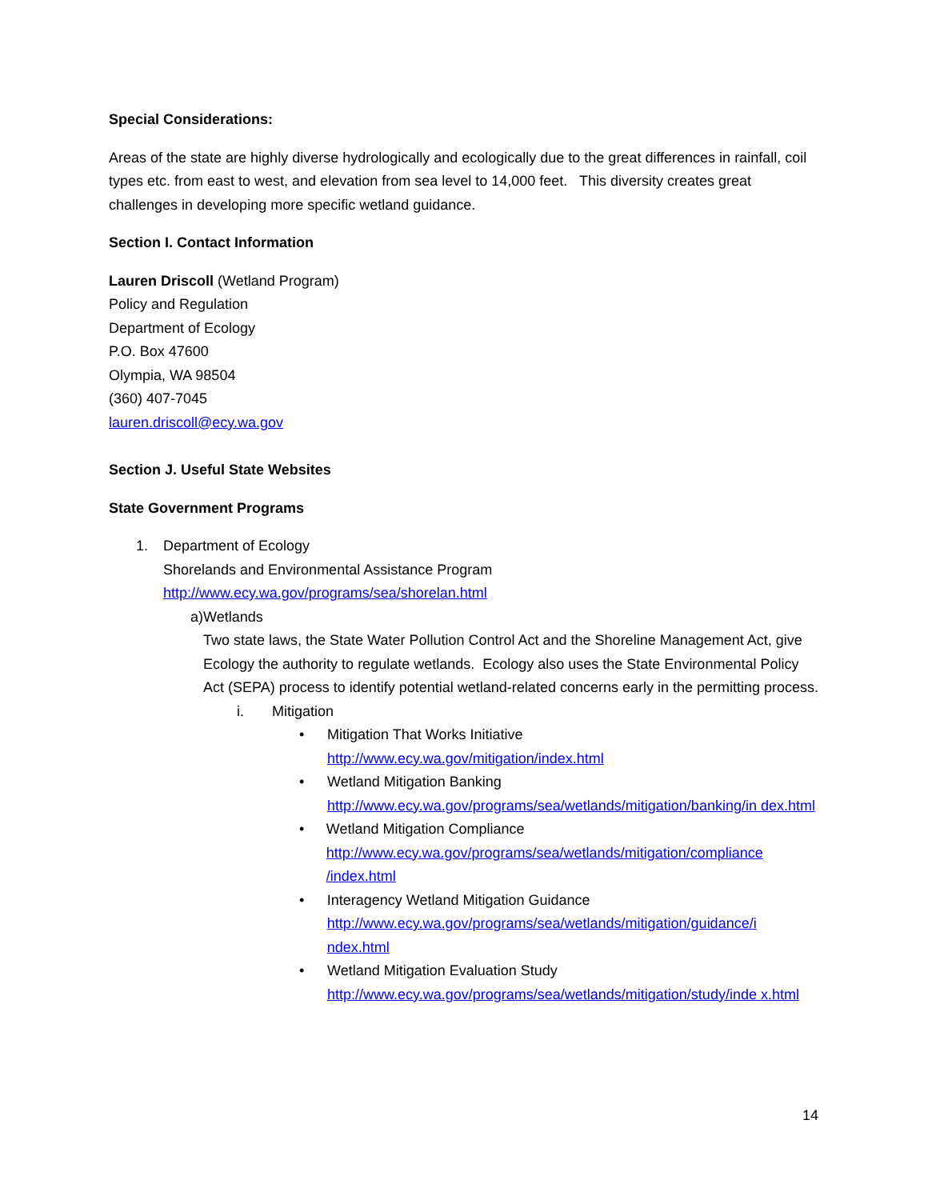Special Considerations:
Areas of the state are highly diverse hydrologically and ecologically due to the great differences in rainfall, coil types etc. from east to west, and elevation from sea level to 14,000 feet. This diversity creates great challenges in developing more specific wetland guidance.
Section I. Contact Information
Lauren Driscoll (Wetland Program)
Policy and Regulation
Department of Ecology
P.O. Box 47600
Olympia, WA 98504
(360) 407-7045
lauren.driscoll@ecy.wa.gov
Section J. Useful State Websites
State Government Programs
1. Department of Ecology
Shorelands and Environmental Assistance Program
http://www.ecy.wa.gov/programs/sea/shorelan.html
a) Wetlands
Two state laws, the State Water Pollution Control Act and the Shoreline Management Act, give Ecology the authority to regulate wetlands. Ecology also uses the State Environmental Policy Act (SEPA) process to identify potential wetland-related concerns early in the permitting process.
i. Mitigation
• Mitigation That Works Initiative
http://www.ecy.wa.gov/mitigation/index.html
• Wetland Mitigation Banking
http://www.ecy.wa.gov/programs/sea/wetlands/mitigation/banking/in dex.html
• Wetland Mitigation Compliance
http://www.ecy.wa.gov/programs/sea/wetlands/mitigation/compliance /index.html
• Interagency Wetland Mitigation Guidance
http://www.ecy.wa.gov/programs/sea/wetlands/mitigation/guidance/i ndex.html
• Wetland Mitigation Evaluation Study
http://www.ecy.wa.gov/programs/sea/wetlands/mitigation/study/inde x.html
14